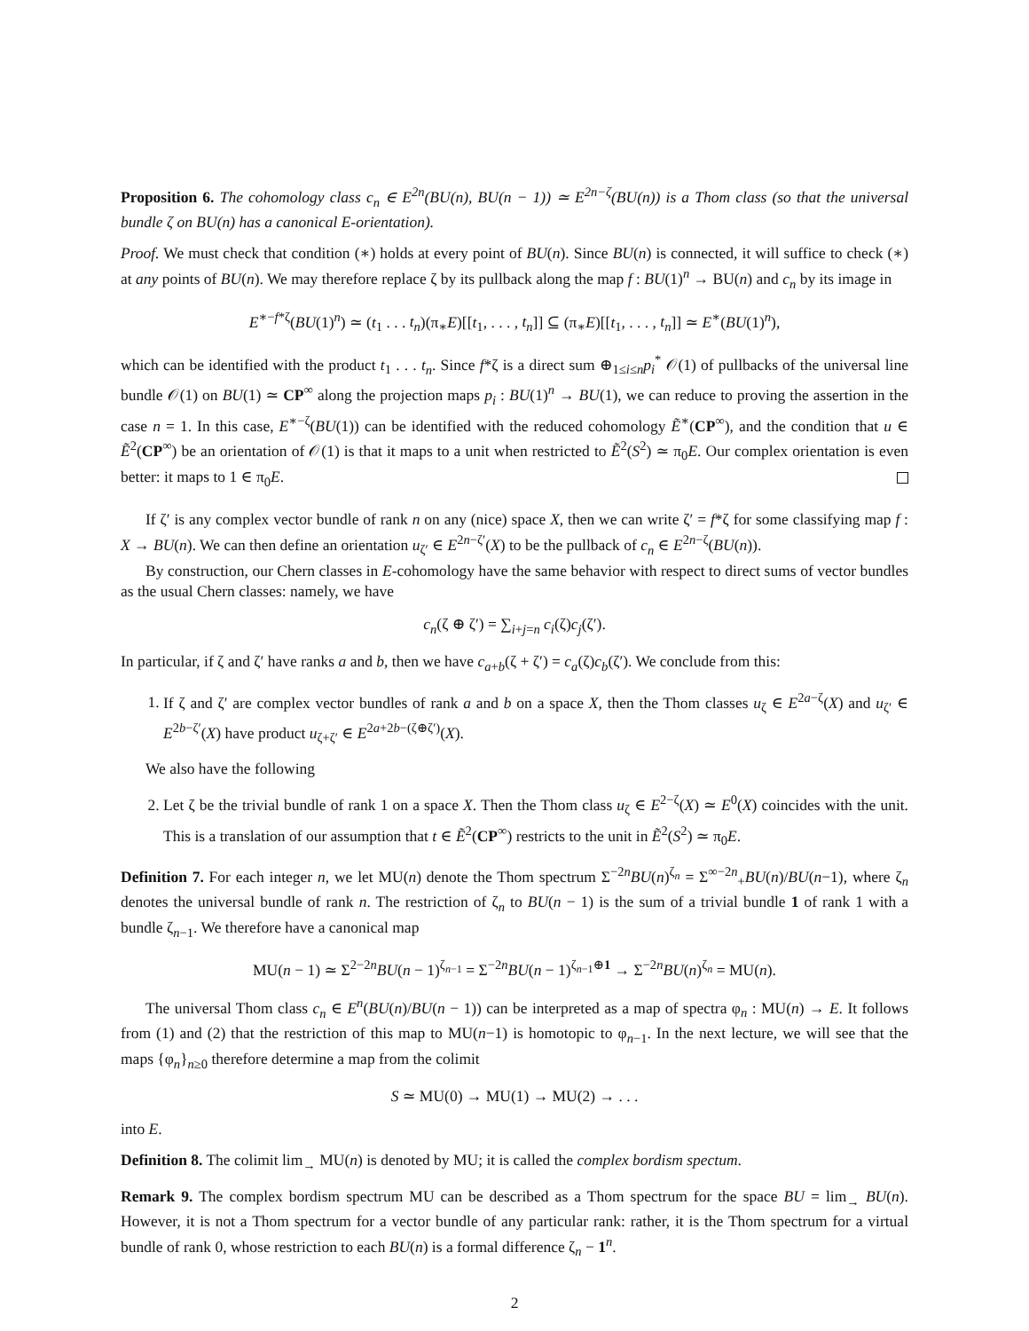Proposition 6. The cohomology class c<sub>n</sub> ∈ E<sup>2n</sup>(BU(n), BU(n − 1)) ≃ E<sup>2n−ζ</sup>(BU(n)) is a Thom class (so that the universal bundle ζ on BU(n) has a canonical E-orientation).
Proof. We must check that condition (∗) holds at every point of BU(n). Since BU(n) is connected, it will suffice to check (∗) at any points of BU(n). We may therefore replace ζ by its pullback along the map f : BU(1)<sup>n</sup> → BU(n) and c<sub>n</sub> by its image in
E<sup>∗−f*ζ</sup>(BU(1)<sup>n</sup>) ≃ (t<sub>1</sub> . . . t<sub>n</sub>)(π<sub>∗</sub>E)[[t<sub>1</sub>, . . . , t<sub>n</sub>]] ⊆ (π<sub>∗</sub>E)[[t<sub>1</sub>, . . . , t<sub>n</sub>]] ≃ E<sup>∗</sup>(BU(1)<sup>n</sup>),
which can be identified with the product t<sub>1</sub> . . . t<sub>n</sub>. Since f*ζ is a direct sum ⊕<sub>1≤i≤n</sub>p<sub>i</sub><sup>*</sup> 𝒪(1) of pullbacks of the universal line bundle 𝒪(1) on BU(1) ≃ CP<sup>∞</sup> along the projection maps p<sub>i</sub> : BU(1)<sup>n</sup> → BU(1), we can reduce to proving the assertion in the case n = 1. In this case, E<sup>∗−ζ</sup>(BU(1)) can be identified with the reduced cohomology Ẽ<sup>∗</sup>(CP<sup>∞</sup>), and the condition that u ∈ Ẽ<sup>2</sup>(CP<sup>∞</sup>) be an orientation of 𝒪(1) is that it maps to a unit when restricted to Ẽ<sup>2</sup>(S<sup>2</sup>) ≃ π<sub>0</sub>E. Our complex orientation is even better: it maps to 1 ∈ π<sub>0</sub>E.
If ζ′ is any complex vector bundle of rank n on any (nice) space X, then we can write ζ′ = f*ζ for some classifying map f : X → BU(n). We can then define an orientation u<sub>ζ′</sub> ∈ E<sup>2n−ζ′</sup>(X) to be the pullback of c<sub>n</sub> ∈ E<sup>2n−ζ</sup>(BU(n)).
By construction, our Chern classes in E-cohomology have the same behavior with respect to direct sums of vector bundles as the usual Chern classes: namely, we have
c<sub>n</sub>(ζ ⊕ ζ′) = ∑<sub>i+j=n</sub> c<sub>i</sub>(ζ)c<sub>j</sub>(ζ′).
In particular, if ζ and ζ′ have ranks a and b, then we have c<sub>a+b</sub>(ζ + ζ′) = c<sub>a</sub>(ζ)c<sub>b</sub>(ζ′). We conclude from this:
1. If ζ and ζ′ are complex vector bundles of rank a and b on a space X, then the Thom classes u<sub>ζ</sub> ∈ E<sup>2a−ζ</sup>(X) and u<sub>ζ′</sub> ∈ E<sup>2b−ζ′</sup>(X) have product u<sub>ζ+ζ′</sub> ∈ E<sup>2a+2b−(ζ⊕ζ′)</sup>(X).
We also have the following
2. Let ζ be the trivial bundle of rank 1 on a space X. Then the Thom class u<sub>ζ</sub> ∈ E<sup>2−ζ</sup>(X) ≃ E<sup>0</sup>(X) coincides with the unit. This is a translation of our assumption that t ∈ Ẽ<sup>2</sup>(CP<sup>∞</sup>) restricts to the unit in Ẽ<sup>2</sup>(S<sup>2</sup>) ≃ π<sub>0</sub>E.
Definition 7. For each integer n, we let MU(n) denote the Thom spectrum Σ<sup>−2n</sup>BU(n)<sup>ζ<sub>n</sub></sup> = Σ<sup>∞−2n</sup><sub>+</sub>BU(n)/BU(n−1), where ζ<sub>n</sub> denotes the universal bundle of rank n. The restriction of ζ<sub>n</sub> to BU(n − 1) is the sum of a trivial bundle 1 of rank 1 with a bundle ζ<sub>n−1</sub>. We therefore have a canonical map
MU(n − 1) ≃ Σ<sup>2−2n</sup>BU(n − 1)<sup>ζ<sub>n−1</sub></sup> = Σ<sup>−2n</sup>BU(n − 1)<sup>ζ<sub>n−1</sub>⊕1</sup> → Σ<sup>−2n</sup>BU(n)<sup>ζ<sub>n</sub></sup> = MU(n).
The universal Thom class c<sub>n</sub> ∈ E<sup>n</sup>(BU(n)/BU(n − 1)) can be interpreted as a map of spectra φ<sub>n</sub> : MU(n) → E. It follows from (1) and (2) that the restriction of this map to MU(n−1) is homotopic to φ<sub>n−1</sub>. In the next lecture, we will see that the maps {φ<sub>n</sub>}<sub>n≥0</sub> therefore determine a map from the colimit
S ≃ MU(0) → MU(1) → MU(2) → . . .
into E.
Definition 8. The colimit lim<sub>→</sub> MU(n) is denoted by MU; it is called the complex bordism spectum.
Remark 9. The complex bordism spectrum MU can be described as a Thom spectrum for the space BU = lim<sub>→</sub> BU(n). However, it is not a Thom spectrum for a vector bundle of any particular rank: rather, it is the Thom spectrum for a virtual bundle of rank 0, whose restriction to each BU(n) is a formal difference ζ<sub>n</sub> − 1<sup>n</sup>.
2